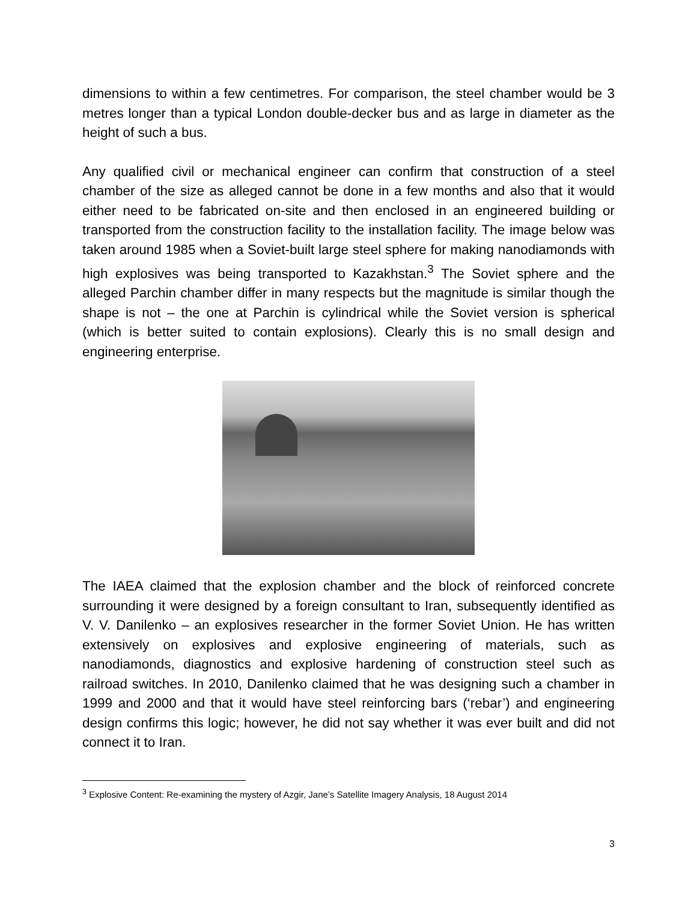dimensions to within a few centimetres. For comparison, the steel chamber would be 3 metres longer than a typical London double-decker bus and as large in diameter as the height of such a bus.
Any qualified civil or mechanical engineer can confirm that construction of a steel chamber of the size as alleged cannot be done in a few months and also that it would either need to be fabricated on-site and then enclosed in an engineered building or transported from the construction facility to the installation facility. The image below was taken around 1985 when a Soviet-built large steel sphere for making nanodiamonds with high explosives was being transported to Kazakhstan.<sup>3</sup> The Soviet sphere and the alleged Parchin chamber differ in many respects but the magnitude is similar though the shape is not – the one at Parchin is cylindrical while the Soviet version is spherical (which is better suited to contain explosions). Clearly this is no small design and engineering enterprise.
The IAEA claimed that the explosion chamber and the block of reinforced concrete surrounding it were designed by a foreign consultant to Iran, subsequently identified as V. V. Danilenko – an explosives researcher in the former Soviet Union. He has written extensively on explosives and explosive engineering of materials, such as nanodiamonds, diagnostics and explosive hardening of construction steel such as railroad switches. In 2010, Danilenko claimed that he was designing such a chamber in 1999 and 2000 and that it would have steel reinforcing bars (‘rebar’) and engineering design confirms this logic; however, he did not say whether it was ever built and did not connect it to Iran.
<sup>3</sup> Explosive Content: Re-examining the mystery of Azgir, Jane’s Satellite Imagery Analysis, 18 August 2014
3